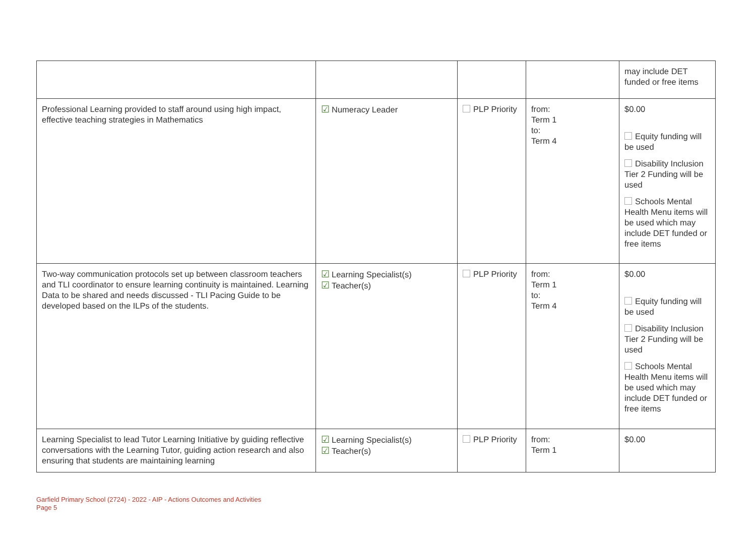| | | | | may include DET funded or free items |
| Professional Learning provided to staff around using high impact, effective teaching strategies in Mathematics | ☑ Numeracy Leader | PLP Priority | from: Term 1 to: Term 4 | $0.00 Equity funding will be used Disability Inclusion Tier 2 Funding will be used Schools Mental Health Menu items will be used which may include DET funded or free items |
| Two-way communication protocols set up between classroom teachers and TLI coordinator to ensure learning continuity is maintained. Learning Data to be shared and needs discussed - TLI Pacing Guide to be developed based on the ILPs of the students. | ☑ Learning Specialist(s) ☑ Teacher(s) | PLP Priority | from: Term 1 to: Term 4 | $0.00 Equity funding will be used Disability Inclusion Tier 2 Funding will be used Schools Mental Health Menu items will be used which may include DET funded or free items |
| Learning Specialist to lead Tutor Learning Initiative by guiding reflective conversations with the Learning Tutor, guiding action research and also ensuring that students are maintaining learning | ☑ Learning Specialist(s) ☑ Teacher(s) | PLP Priority | from: Term 1 | $0.00 |
Garfield Primary School (2724) - 2022 - AIP - Actions Outcomes and Activities
Page 5